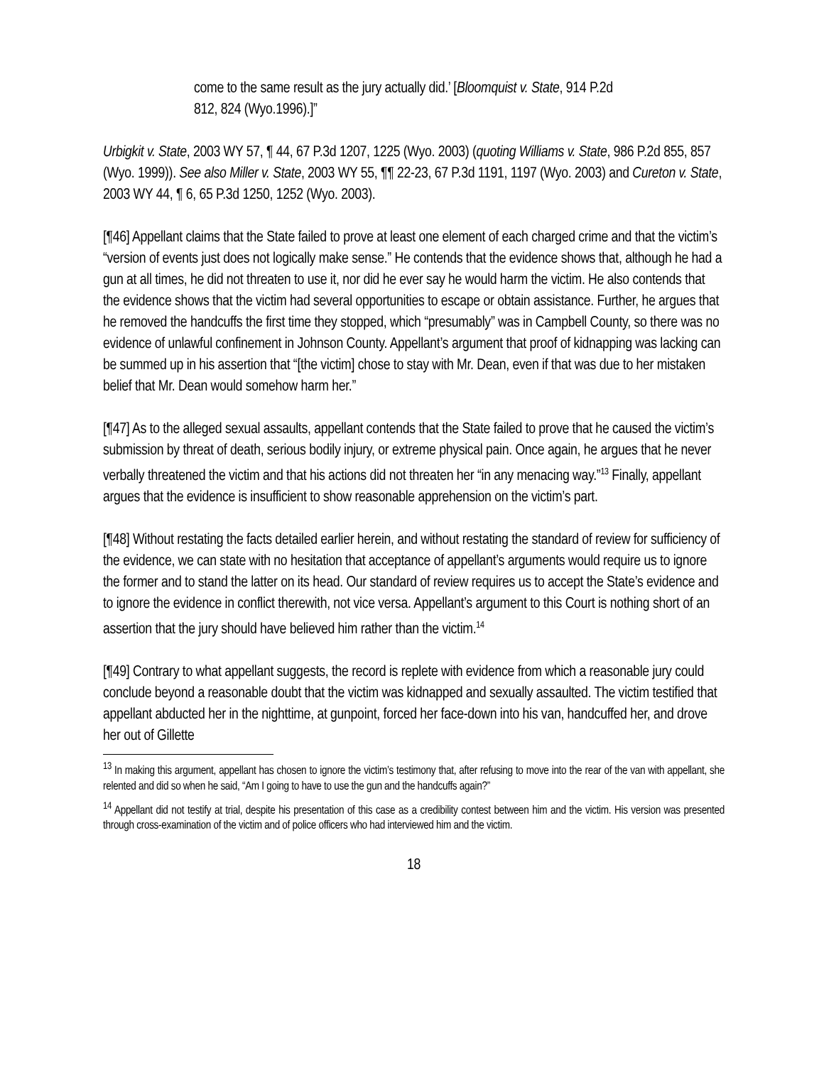come to the same result as the jury actually did.’ [Bloomquist v. State, 914 P.2d 812, 824 (Wyo.1996).]”
Urbigkit v. State, 2003 WY 57, ¶ 44, 67 P.3d 1207, 1225 (Wyo. 2003) (quoting Williams v. State, 986 P.2d 855, 857 (Wyo. 1999)). See also Miller v. State, 2003 WY 55, ¶¶ 22-23, 67 P.3d 1191, 1197 (Wyo. 2003) and Cureton v. State, 2003 WY 44, ¶ 6, 65 P.3d 1250, 1252 (Wyo. 2003).
[¶46] Appellant claims that the State failed to prove at least one element of each charged crime and that the victim’s “version of events just does not logically make sense.” He contends that the evidence shows that, although he had a gun at all times, he did not threaten to use it, nor did he ever say he would harm the victim. He also contends that the evidence shows that the victim had several opportunities to escape or obtain assistance. Further, he argues that he removed the handcuffs the first time they stopped, which “presumably” was in Campbell County, so there was no evidence of unlawful confinement in Johnson County. Appellant’s argument that proof of kidnapping was lacking can be summed up in his assertion that “[the victim] chose to stay with Mr. Dean, even if that was due to her mistaken belief that Mr. Dean would somehow harm her.”
[¶47] As to the alleged sexual assaults, appellant contends that the State failed to prove that he caused the victim’s submission by threat of death, serious bodily injury, or extreme physical pain. Once again, he argues that he never verbally threatened the victim and that his actions did not threaten her “in any menacing way.”<sup>13</sup> Finally, appellant argues that the evidence is insufficient to show reasonable apprehension on the victim’s part.
[¶48] Without restating the facts detailed earlier herein, and without restating the standard of review for sufficiency of the evidence, we can state with no hesitation that acceptance of appellant’s arguments would require us to ignore the former and to stand the latter on its head. Our standard of review requires us to accept the State’s evidence and to ignore the evidence in conflict therewith, not vice versa. Appellant’s argument to this Court is nothing short of an assertion that the jury should have believed him rather than the victim.<sup>14</sup>
[¶49] Contrary to what appellant suggests, the record is replete with evidence from which a reasonable jury could conclude beyond a reasonable doubt that the victim was kidnapped and sexually assaulted. The victim testified that appellant abducted her in the nighttime, at gunpoint, forced her face-down into his van, handcuffed her, and drove her out of Gillette
<sup>13</sup> In making this argument, appellant has chosen to ignore the victim’s testimony that, after refusing to move into the rear of the van with appellant, she relented and did so when he said, “Am I going to have to use the gun and the handcuffs again?”
<sup>14</sup> Appellant did not testify at trial, despite his presentation of this case as a credibility contest between him and the victim. His version was presented through cross-examination of the victim and of police officers who had interviewed him and the victim.
18